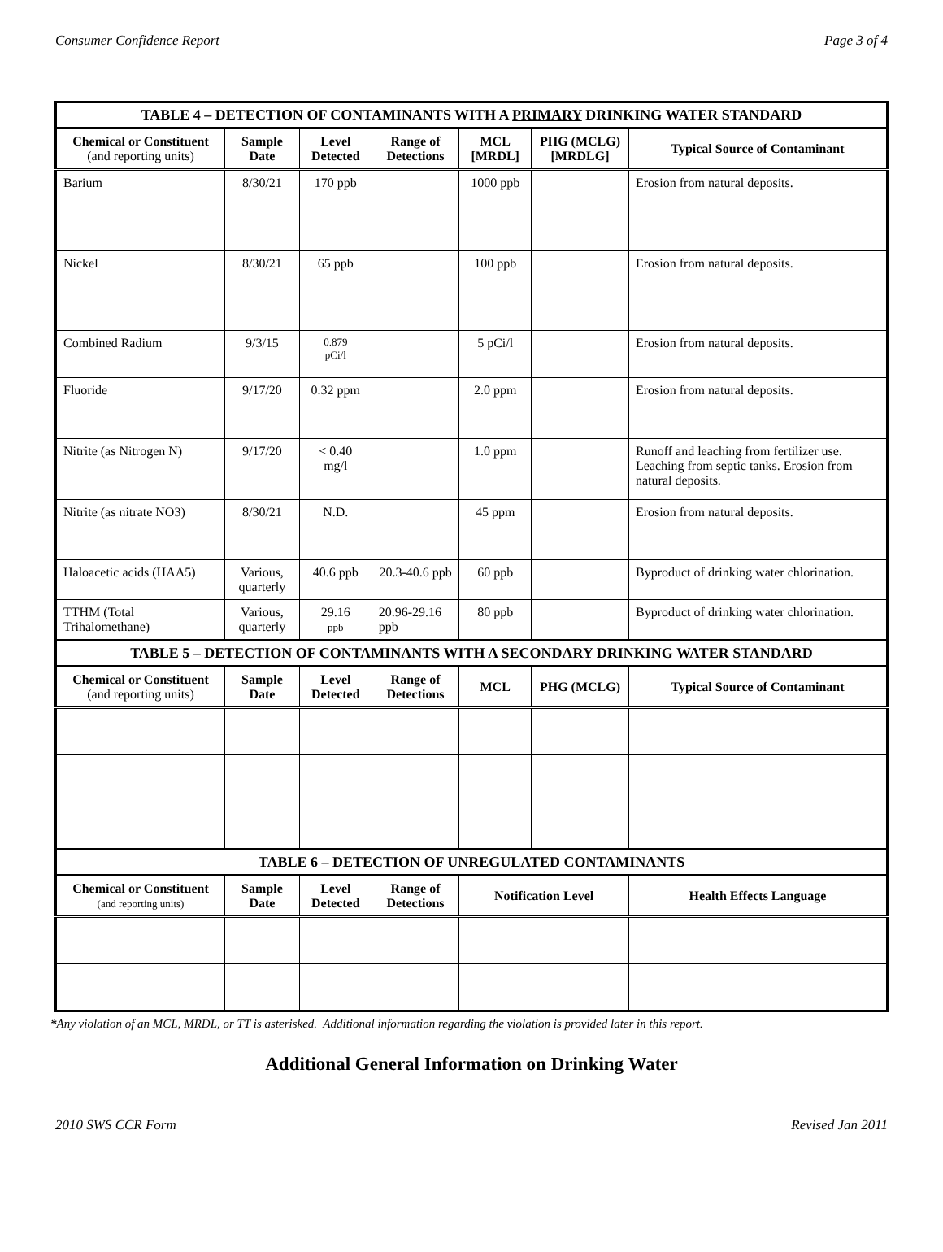Consumer Confidence Report Page 3 of 4
| TABLE 4 – DETECTION OF CONTAMINANTS WITH A PRIMARY DRINKING WATER STANDARD | | | | | | |
| Chemical or Constituent (and reporting units) | Sample Date | Level Detected | Range of Detections | MCL [MRDL] | PHG (MCLG) [MRDLG] | Typical Source of Contaminant |
| Barium | 8/30/21 | 170 ppb | | 1000 ppb | | Erosion from natural deposits. |
| Nickel | 8/30/21 | 65 ppb | | 100 ppb | | Erosion from natural deposits. |
| Combined Radium | 9/3/15 | 0.879 pCi/l | | 5 pCi/l | | Erosion from natural deposits. |
| Fluoride | 9/17/20 | 0.32 ppm | | 2.0 ppm | | Erosion from natural deposits. |
| Nitrite (as Nitrogen N) | 9/17/20 | < 0.40 mg/l | | 1.0 ppm | | Runoff and leaching from fertilizer use. Leaching from septic tanks. Erosion from natural deposits. |
| Nitrite (as nitrate NO3) | 8/30/21 | N.D. | | 45 ppm | | Erosion from natural deposits. |
| Haloacetic acids (HAA5) | Various, quarterly | 40.6 ppb | 20.3-40.6 ppb | 60 ppb | | Byproduct of drinking water chlorination. |
| TTHM (Total Trihalomethane) | Various, quarterly | 29.16 ppb | 20.96-29.16 ppb | 80 ppb | | Byproduct of drinking water chlorination. |
| TABLE 5 – DETECTION OF CONTAMINANTS WITH A SECONDARY DRINKING WATER STANDARD | | | | | | |
| Chemical or Constituent (and reporting units) | Sample Date | Level Detected | Range of Detections | MCL | PHG (MCLG) | Typical Source of Contaminant |
| TABLE 6 – DETECTION OF UNREGULATED CONTAMINANTS | | | | | | |
| Chemical or Constituent (and reporting units) | Sample Date | Level Detected | Range of Detections | Notification Level | | Health Effects Language |
*Any violation of an MCL, MRDL, or TT is asterisked. Additional information regarding the violation is provided later in this report.
Additional General Information on Drinking Water
2010 SWS CCR Form Revised Jan 2011